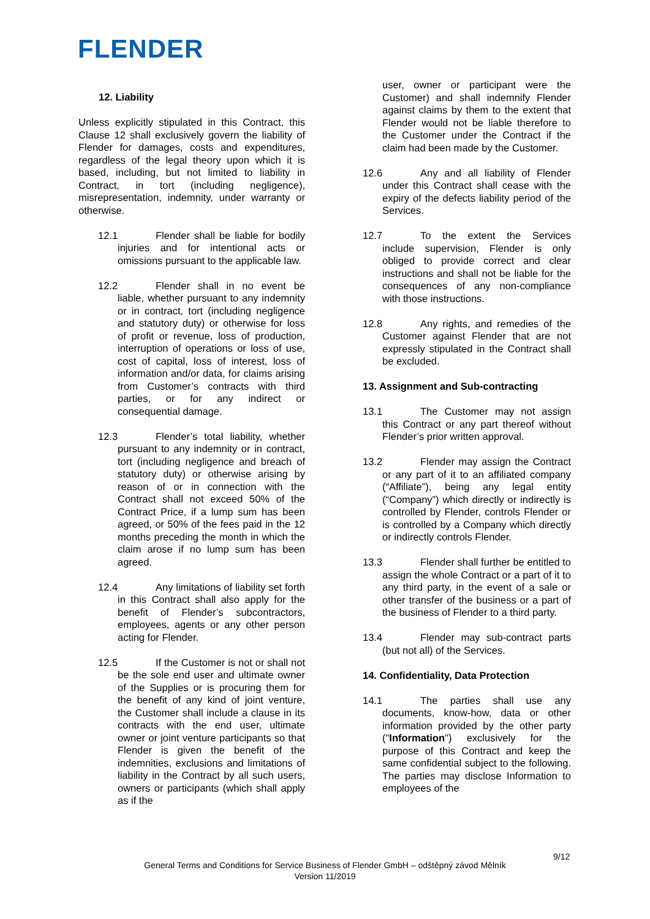FLENDER
12. Liability
Unless explicitly stipulated in this Contract, this Clause 12 shall exclusively govern the liability of Flender for damages, costs and expenditures, regardless of the legal theory upon which it is based, including, but not limited to liability in Contract, in tort (including negligence), misrepresentation, indemnity, under warranty or otherwise.
12.1 Flender shall be liable for bodily injuries and for intentional acts or omissions pursuant to the applicable law.
12.2 Flender shall in no event be liable, whether pursuant to any indemnity or in contract, tort (including negligence and statutory duty) or otherwise for loss of profit or revenue, loss of production, interruption of operations or loss of use, cost of capital, loss of interest, loss of information and/or data, for claims arising from Customer’s contracts with third parties, or for any indirect or consequential damage.
12.3 Flender’s total liability, whether pursuant to any indemnity or in contract, tort (including negligence and breach of statutory duty) or otherwise arising by reason of or in connection with the Contract shall not exceed 50% of the Contract Price, if a lump sum has been agreed, or 50% of the fees paid in the 12 months preceding the month in which the claim arose if no lump sum has been agreed.
12.4 Any limitations of liability set forth in this Contract shall also apply for the benefit of Flender’s subcontractors, employees, agents or any other person acting for Flender.
12.5 If the Customer is not or shall not be the sole end user and ultimate owner of the Supplies or is procuring them for the benefit of any kind of joint venture, the Customer shall include a clause in its contracts with the end user, ultimate owner or joint venture participants so that Flender is given the benefit of the indemnities, exclusions and limitations of liability in the Contract by all such users, owners or participants (which shall apply as if the
user, owner or participant were the Customer) and shall indemnify Flender against claims by them to the extent that Flender would not be liable therefore to the Customer under the Contract if the claim had been made by the Customer.
12.6 Any and all liability of Flender under this Contract shall cease with the expiry of the defects liability period of the Services.
12.7 To the extent the Services include supervision, Flender is only obliged to provide correct and clear instructions and shall not be liable for the consequences of any non-compliance with those instructions.
12.8 Any rights, and remedies of the Customer against Flender that are not expressly stipulated in the Contract shall be excluded.
13. Assignment and Sub-contracting
13.1 The Customer may not assign this Contract or any part thereof without Flender’s prior written approval.
13.2 Flender may assign the Contract or any part of it to an affiliated company (“Affiliate”), being any legal entity (“Company”) which directly or indirectly is controlled by Flender, controls Flender or is controlled by a Company which directly or indirectly controls Flender.
13.3 Flender shall further be entitled to assign the whole Contract or a part of it to any third party, in the event of a sale or other transfer of the business or a part of the business of Flender to a third party.
13.4 Flender may sub-contract parts (but not all) of the Services.
14. Confidentiality, Data Protection
14.1 The parties shall use any documents, know-how, data or other information provided by the other party ("Information") exclusively for the purpose of this Contract and keep the same confidential subject to the following. The parties may disclose Information to employees of the
9/12
General Terms and Conditions for Service Business of Flender GmbH – odštěpný závod Mělník
Version 11/2019